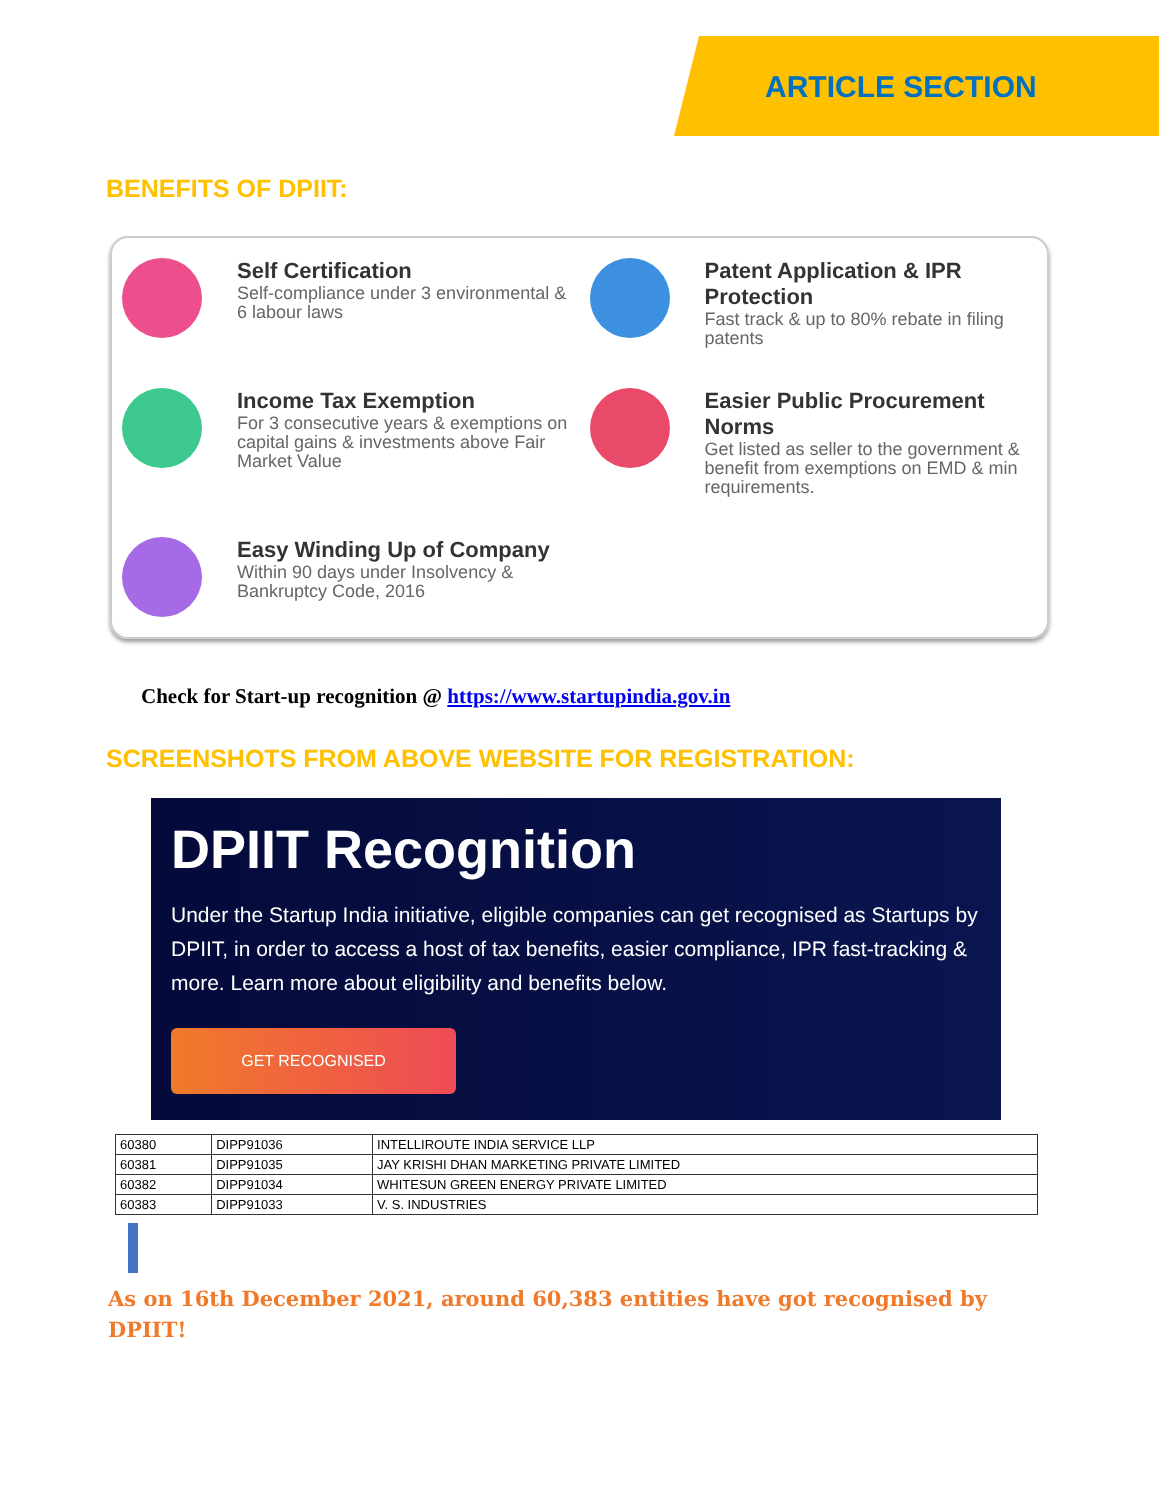ARTICLE SECTION
BENEFITS OF DPIIT:
Self Certification
Self-compliance under 3 environmental & 6 labour laws
Patent Application & IPR Protection
Fast track & up to 80% rebate in filing patents
Income Tax Exemption
For 3 consecutive years & exemptions on capital gains & investments above Fair Market Value
Easier Public Procurement Norms
Get listed as seller to the government & benefit from exemptions on EMD & min requirements.
Easy Winding Up of Company
Within 90 days under Insolvency & Bankruptcy Code, 2016
Check for Start-up recognition @ https://www.startupindia.gov.in
SCREENSHOTS FROM ABOVE WEBSITE FOR REGISTRATION:
DPIIT Recognition
Under the Startup India initiative, eligible companies can get recognised as Startups by DPIIT, in order to access a host of tax benefits, easier compliance, IPR fast-tracking & more. Learn more about eligibility and benefits below.
GET RECOGNISED
| 60380 | DIPP91036 | INTELLIROUTE INDIA SERVICE LLP |
| 60381 | DIPP91035 | JAY KRISHI DHAN MARKETING PRIVATE LIMITED |
| 60382 | DIPP91034 | WHITESUN GREEN ENERGY PRIVATE LIMITED |
| 60383 | DIPP91033 | V. S. INDUSTRIES |
As on 16th December 2021, around 60,383 entities have got recognised by DPIIT!